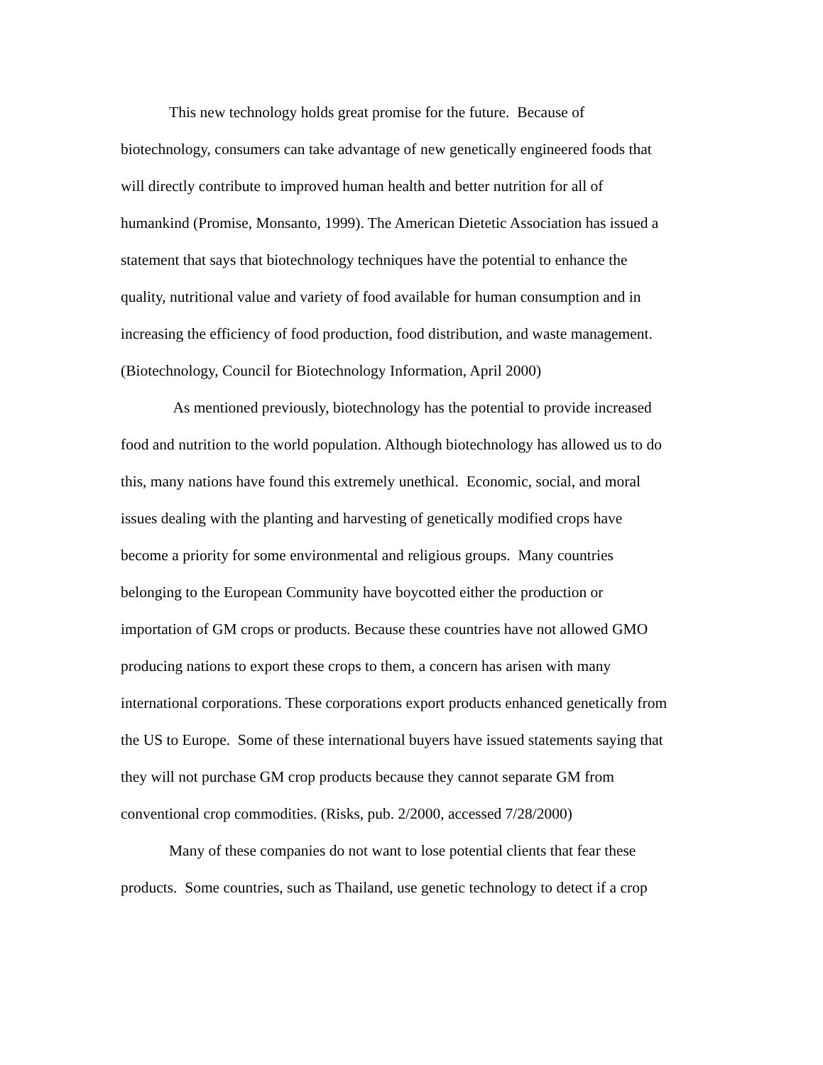This new technology holds great promise for the future. Because of
biotechnology, consumers can take advantage of new genetically engineered foods that
will directly contribute to improved human health and better nutrition for all of
humankind (Promise, Monsanto, 1999). The American Dietetic Association has issued a
statement that says that biotechnology techniques have the potential to enhance the
quality, nutritional value and variety of food available for human consumption and in
increasing the efficiency of food production, food distribution, and waste management.
(Biotechnology, Council for Biotechnology Information, April 2000)
As mentioned previously, biotechnology has the potential to provide increased
food and nutrition to the world population. Although biotechnology has allowed us to do
this, many nations have found this extremely unethical. Economic, social, and moral
issues dealing with the planting and harvesting of genetically modified crops have
become a priority for some environmental and religious groups. Many countries
belonging to the European Community have boycotted either the production or
importation of GM crops or products. Because these countries have not allowed GMO
producing nations to export these crops to them, a concern has arisen with many
international corporations. These corporations export products enhanced genetically from
the US to Europe. Some of these international buyers have issued statements saying that
they will not purchase GM crop products because they cannot separate GM from
conventional crop commodities. (Risks, pub. 2/2000, accessed 7/28/2000)
Many of these companies do not want to lose potential clients that fear these
products. Some countries, such as Thailand, use genetic technology to detect if a crop